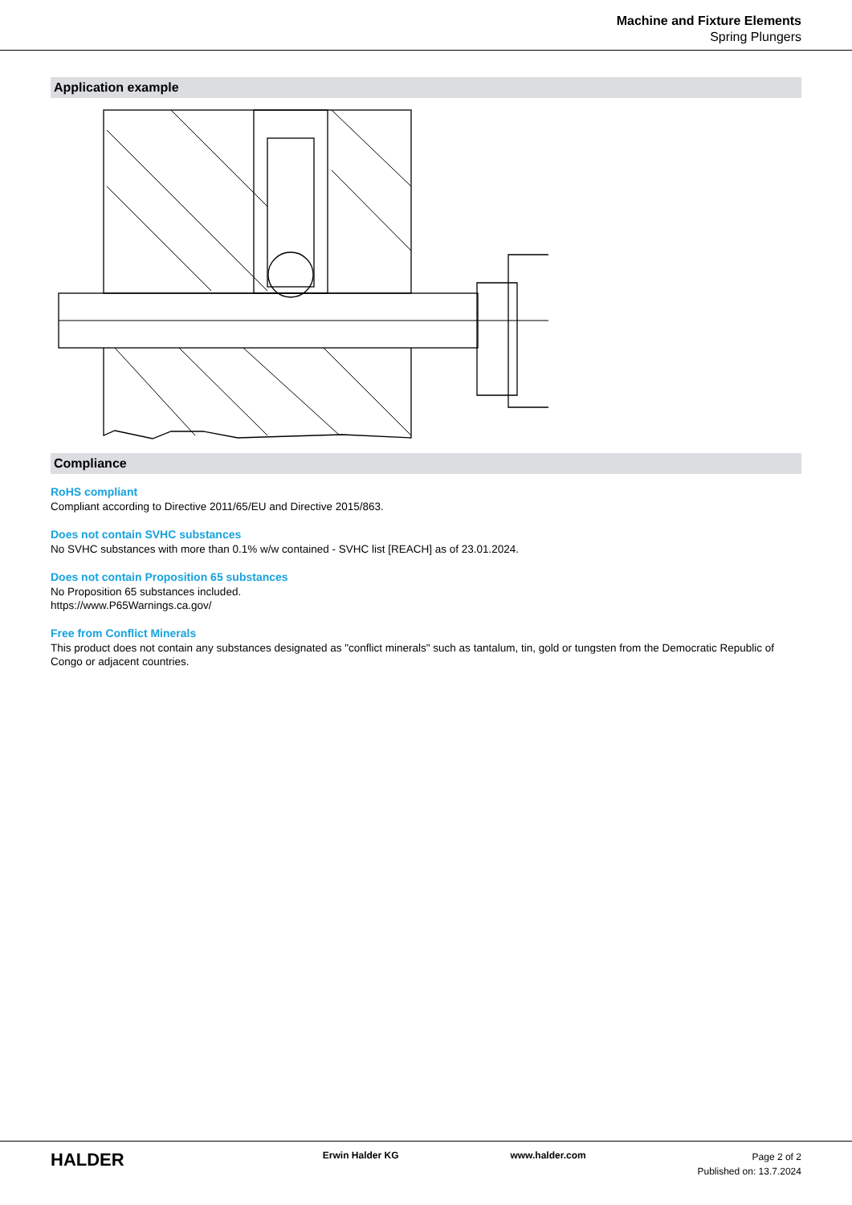Machine and Fixture Elements
Spring Plungers
Application example
Compliance
RoHS compliant
Compliant according to Directive 2011/65/EU and Directive 2015/863.
Does not contain SVHC substances
No SVHC substances with more than 0.1% w/w contained - SVHC list [REACH] as of 23.01.2024.
Does not contain Proposition 65 substances
No Proposition 65 substances included.
https://www.P65Warnings.ca.gov/
Free from Conflict Minerals
This product does not contain any substances designated as "conflict minerals" such as tantalum, tin, gold or tungsten from the Democratic Republic of Congo or adjacent countries.
HALDER
Erwin Halder KG www.halder.com
Page 2 of 2
Published on: 13.7.2024